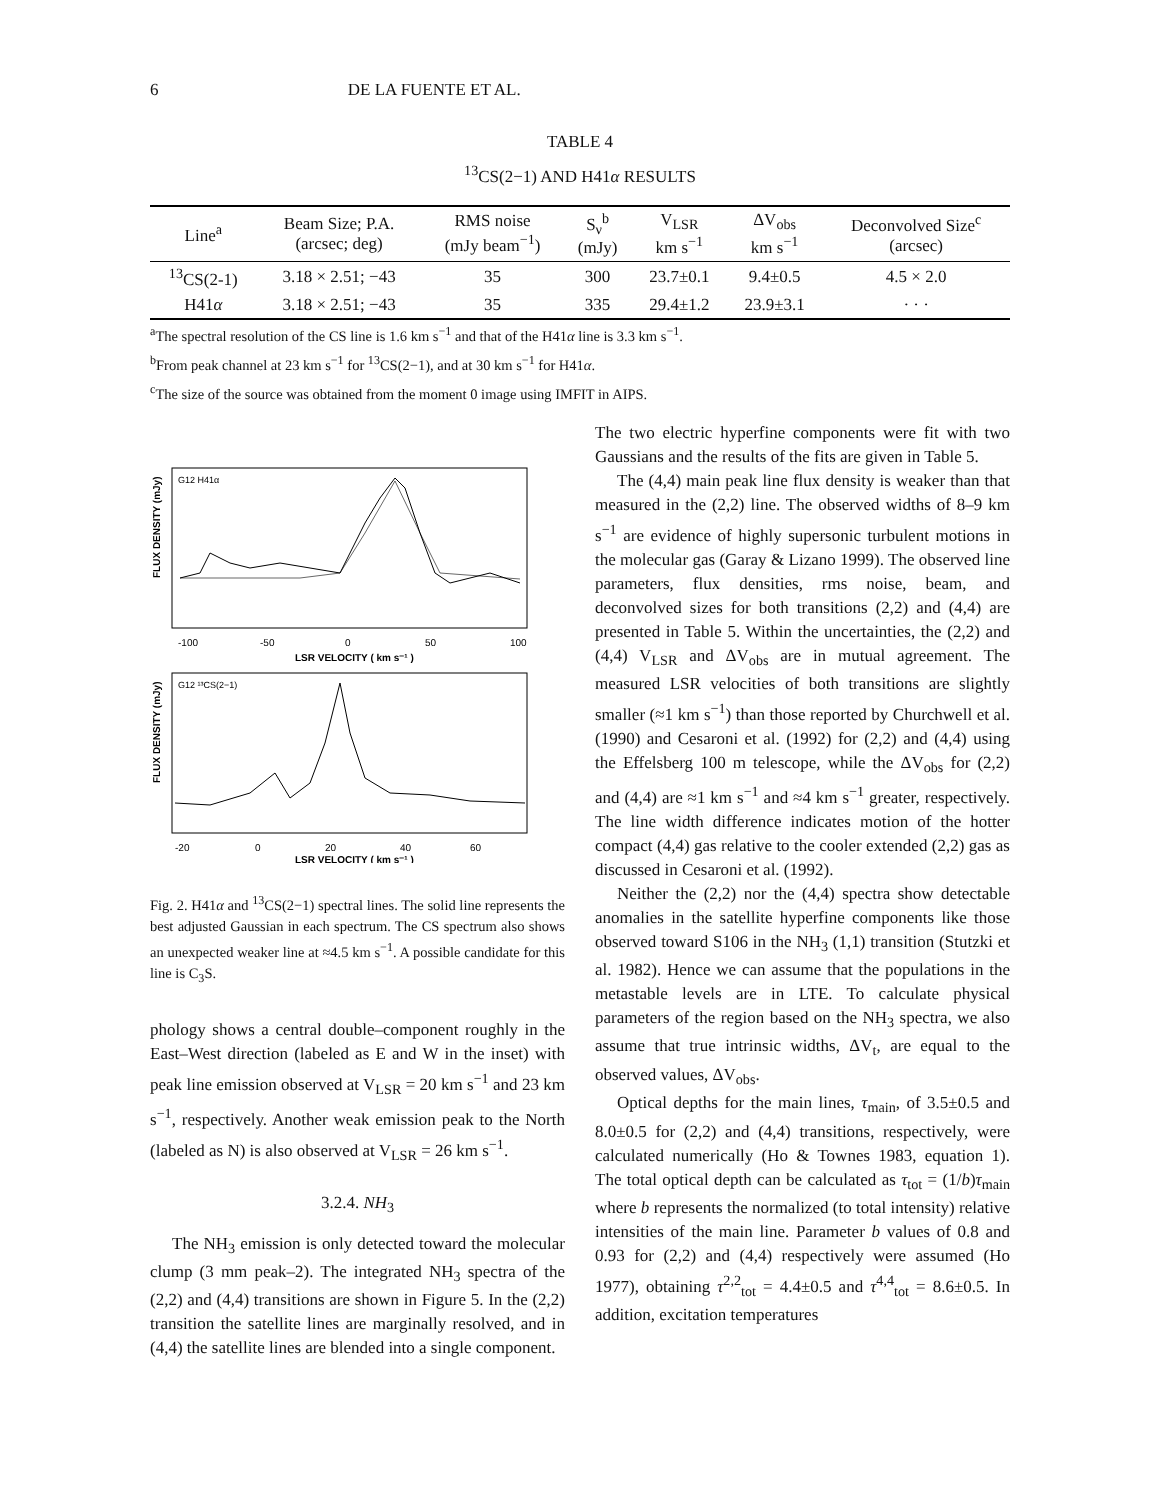6 DE LA FUENTE ET AL.
TABLE 4
<sup>13</sup>CS(2−1) AND H41α RESULTS
| Line<sup>a</sup> | Beam Size; P.A. (arcsec; deg) | RMS noise (mJy beam<sup>−1</sup>) | S<sub>ν</sub><sup>b</sup> (mJy) | V<sub>LSR</sub> km s<sup>−1</sup> | ΔV<sub>obs</sub> km s<sup>−1</sup> | Deconvolved Size<sup>c</sup> (arcsec) |
| --- | --- | --- | --- | --- | --- | --- |
| <sup>13</sup>CS(2-1) | 3.18 × 2.51; −43 | 35 | 300 | 23.7±0.1 | 9.4±0.5 | 4.5 × 2.0 |
| H41 α | 3.18 × 2.51; −43 | 35 | 335 | 29.4±1.2 | 23.9±3.1 | · · · |
<sup>a</sup> The spectral resolution of the CS line is 1.6 km s<sup>−1</sup> and that of the H41α line is 3.3 km s<sup>−1</sup>.
<sup>b</sup> From peak channel at 23 km s<sup>−1</sup> for <sup>13</sup>CS(2−1), and at 30 km s<sup>−1</sup> for H41α.
<sup>c</sup> The size of the source was obtained from the moment 0 image using IMFIT in AIPS.
G12 H41α
-100
-50
0
50
100
LSR VELOCITY ( km s⁻¹ )
FLUX DENSITY (mJy)
G12 ¹³CS(2−1)
-20
0
20
40
60
LSR VELOCITY ( km s⁻¹ )
FLUX DENSITY (mJy)
Fig. 2. H41α and <sup>13</sup>CS(2−1) spectral lines. The solid line represents the best adjusted Gaussian in each spectrum. The CS spectrum also shows an unexpected weaker line at ≈4.5 km s<sup>−1</sup>. A possible candidate for this line is C<sub>3</sub>S.
phology shows a central double–component roughly in the East–West direction (labeled as E and W in the inset) with peak line emission observed at V<sub>LSR</sub> = 20 km s<sup>−1</sup> and 23 km s<sup>−1</sup>, respectively. Another weak emission peak to the North (labeled as N) is also observed at V<sub>LSR</sub> = 26 km s<sup>−1</sup>.
3.2.4. NH<sub>3</sub>
The NH<sub>3</sub> emission is only detected toward the molecular clump (3 mm peak–2). The integrated NH<sub>3</sub> spectra of the (2,2) and (4,4) transitions are shown in Figure 5. In the (2,2) transition the satellite lines are marginally resolved, and in (4,4) the satellite lines are blended into a single component.
The two electric hyperfine components were fit with two Gaussians and the results of the fits are given in Table 5.
The (4,4) main peak line flux density is weaker than that measured in the (2,2) line. The observed widths of 8–9 km s<sup>−1</sup> are evidence of highly supersonic turbulent motions in the molecular gas (Garay & Lizano 1999). The observed line parameters, flux densities, rms noise, beam, and deconvolved sizes for both transitions (2,2) and (4,4) are presented in Table 5. Within the uncertainties, the (2,2) and (4,4) V<sub>LSR</sub> and ΔV<sub>obs</sub> are in mutual agreement. The measured LSR velocities of both transitions are slightly smaller (≈1 km s<sup>−1</sup>) than those reported by Churchwell et al. (1990) and Cesaroni et al. (1992) for (2,2) and (4,4) using the Effelsberg 100 m telescope, while the ΔV<sub>obs</sub> for (2,2) and (4,4) are ≈1 km s<sup>−1</sup> and ≈4 km s<sup>−1</sup> greater, respectively. The line width difference indicates motion of the hotter compact (4,4) gas relative to the cooler extended (2,2) gas as discussed in Cesaroni et al. (1992).
Neither the (2,2) nor the (4,4) spectra show detectable anomalies in the satellite hyperfine components like those observed toward S106 in the NH<sub>3</sub> (1,1) transition (Stutzki et al. 1982). Hence we can assume that the populations in the metastable levels are in LTE. To calculate physical parameters of the region based on the NH<sub>3</sub> spectra, we also assume that true intrinsic widths, ΔV<sub>t</sub>, are equal to the observed values, ΔV<sub>obs</sub>.
Optical depths for the main lines, τ<sub>main</sub>, of 3.5±0.5 and 8.0±0.5 for (2,2) and (4,4) transitions, respectively, were calculated numerically (Ho & Townes 1983, equation 1). The total optical depth can be calculated as τ<sub>tot</sub> = (1/b)τ<sub>main</sub> where b represents the normalized (to total intensity) relative intensities of the main line. Parameter b values of 0.8 and 0.93 for (2,2) and (4,4) respectively were assumed (Ho 1977), obtaining τ<sup>2,2</sup><sub>tot</sub> = 4.4±0.5 and τ<sup>4,4</sup><sub>tot</sub> = 8.6±0.5. In addition, excitation temperatures